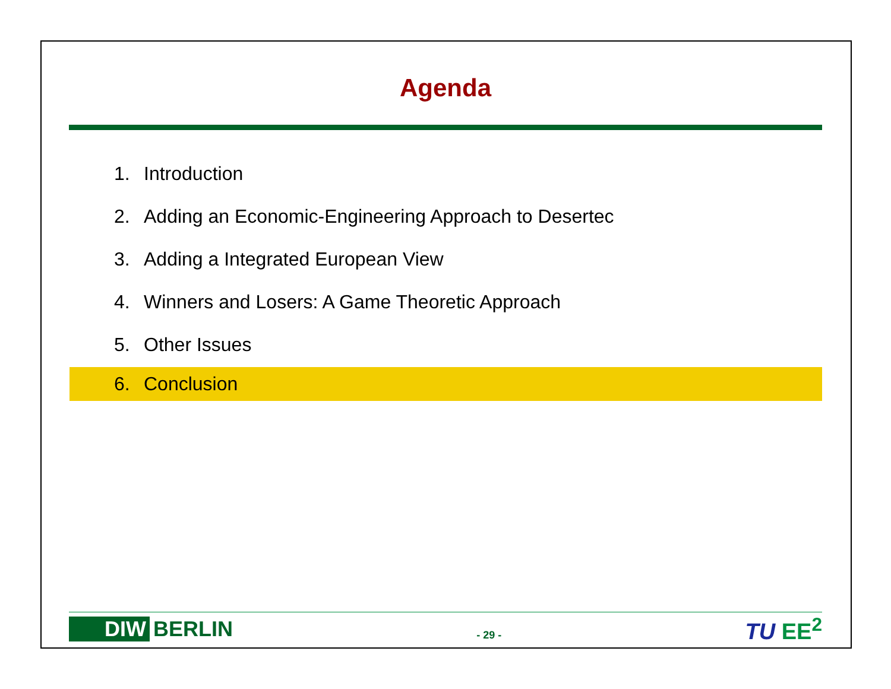Agenda
1. Introduction
2. Adding an Economic-Engineering Approach to Desertec
3. Adding a Integrated European View
4. Winners and Losers: A Game Theoretic Approach
5. Other Issues
6. Conclusion
DIW BERLIN
- 29 -
TU EE<sup>2</sup>